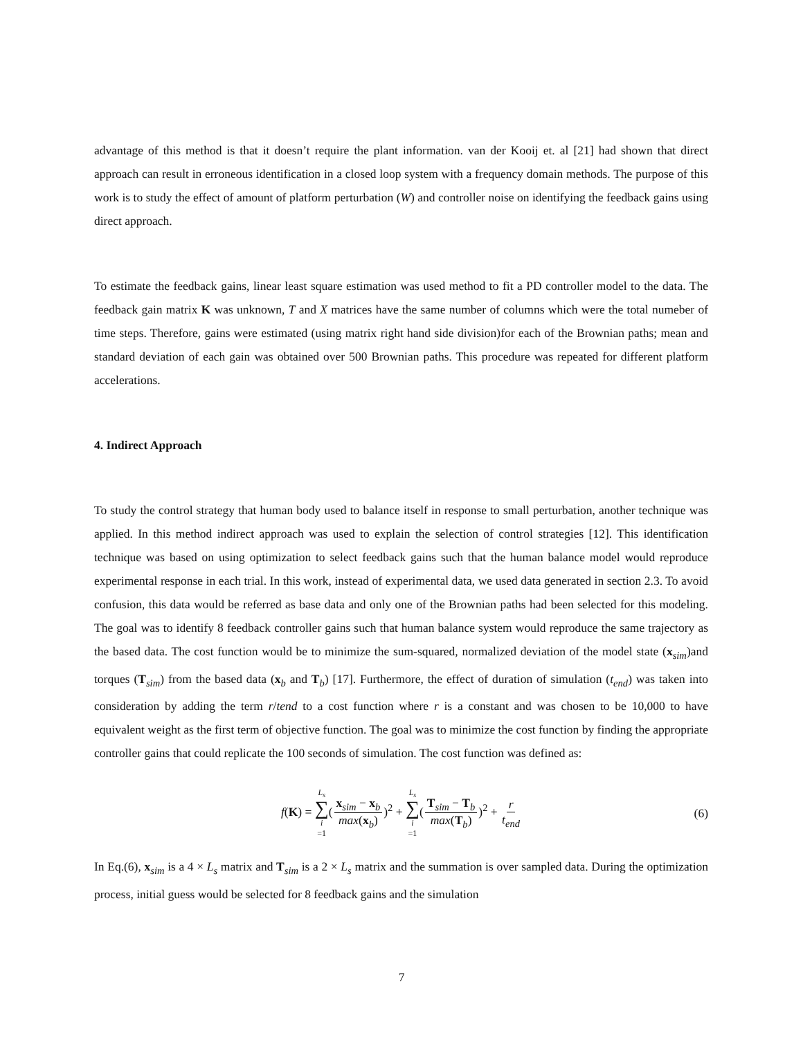advantage of this method is that it doesn’t require the plant information. van der Kooij et. al [21] had shown that direct approach can result in erroneous identification in a closed loop system with a frequency domain methods. The purpose of this work is to study the effect of amount of platform perturbation (W) and controller noise on identifying the feedback gains using direct approach.
To estimate the feedback gains, linear least square estimation was used method to fit a PD controller model to the data. The feedback gain matrix K was unknown, T and X matrices have the same number of columns which were the total numeber of time steps. Therefore, gains were estimated (using matrix right hand side division)for each of the Brownian paths; mean and standard deviation of each gain was obtained over 500 Brownian paths. This procedure was repeated for different platform accelerations.
4. Indirect Approach
To study the control strategy that human body used to balance itself in response to small perturbation, another technique was applied. In this method indirect approach was used to explain the selection of control strategies [12]. This identification technique was based on using optimization to select feedback gains such that the human balance model would reproduce experimental response in each trial. In this work, instead of experimental data, we used data generated in section 2.3. To avoid confusion, this data would be referred as base data and only one of the Brownian paths had been selected for this modeling. The goal was to identify 8 feedback controller gains such that human balance system would reproduce the same trajectory as the based data. The cost function would be to minimize the sum-squared, normalized deviation of the model state (x<sub>sim</sub>)and torques (T<sub>sim</sub>) from the based data (x<sub>b</sub> and T<sub>b</sub>) [17]. Furthermore, the effect of duration of simulation (t<sub>end</sub>) was taken into consideration by adding the term r/tend to a cost function where r is a constant and was chosen to be 10,000 to have equivalent weight as the first term of objective function. The goal was to minimize the cost function by finding the appropriate controller gains that could replicate the 100 seconds of simulation. The cost function was defined as:
f(K) = L<sub>s</sub> ∑ i =1(x<sub>sim</sub> − x<sub>b</sub> max(x<sub>b</sub>))<sup>2</sup> + L<sub>s</sub> ∑ i =1(T<sub>sim</sub> − T<sub>b</sub> max(T<sub>b</sub>))<sup>2</sup> + r t<sub>end</sub> (6)
In Eq.(6), x<sub>sim</sub> is a 4 × L<sub>s</sub> matrix and T<sub>sim</sub> is a 2 × L<sub>s</sub> matrix and the summation is over sampled data. During the optimization process, initial guess would be selected for 8 feedback gains and the simulation
7